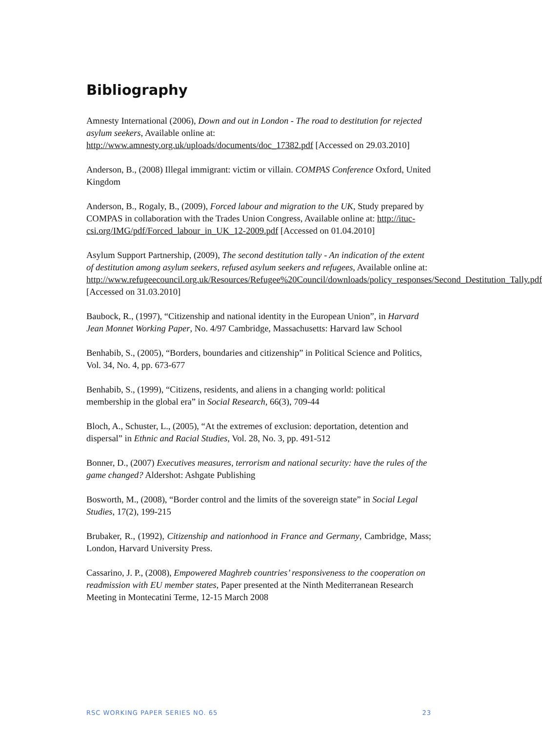Bibliography
Amnesty International (2006), Down and out in London - The road to destitution for rejected asylum seekers, Available online at: http://www.amnesty.org.uk/uploads/documents/doc_17382.pdf [Accessed on 29.03.2010]
Anderson, B., (2008) Illegal immigrant: victim or villain. COMPAS Conference Oxford, United Kingdom
Anderson, B., Rogaly, B., (2009), Forced labour and migration to the UK, Study prepared by COMPAS in collaboration with the Trades Union Congress, Available online at: http://ituc-csi.org/IMG/pdf/Forced_labour_in_UK_12-2009.pdf [Accessed on 01.04.2010]
Asylum Support Partnership, (2009), The second destitution tally - An indication of the extent of destitution among asylum seekers, refused asylum seekers and refugees, Available online at:
http://www.refugeecouncil.org.uk/Resources/Refugee%20Council/downloads/policy_responses/Second_Destitution_Tally.pdf [Accessed on 31.03.2010]
Baubock, R., (1997), “Citizenship and national identity in the European Union”, in Harvard Jean Monnet Working Paper, No. 4/97 Cambridge, Massachusetts: Harvard law School
Benhabib, S., (2005), “Borders, boundaries and citizenship” in Political Science and Politics, Vol. 34, No. 4, pp. 673-677
Benhabib, S., (1999), “Citizens, residents, and aliens in a changing world: political membership in the global era” in Social Research, 66(3), 709-44
Bloch, A., Schuster, L., (2005), “At the extremes of exclusion: deportation, detention and dispersal” in Ethnic and Racial Studies, Vol. 28, No. 3, pp. 491-512
Bonner, D., (2007) Executives measures, terrorism and national security: have the rules of the game changed? Aldershot: Ashgate Publishing
Bosworth, M., (2008), “Border control and the limits of the sovereign state” in Social Legal Studies, 17(2), 199-215
Brubaker, R., (1992), Citizenship and nationhood in France and Germany, Cambridge, Mass; London, Harvard University Press.
Cassarino, J. P., (2008), Empowered Maghreb countries’ responsiveness to the cooperation on readmission with EU member states, Paper presented at the Ninth Mediterranean Research Meeting in Montecatini Terme, 12-15 March 2008
RSC WORKING PAPER SERIES NO. 65 23